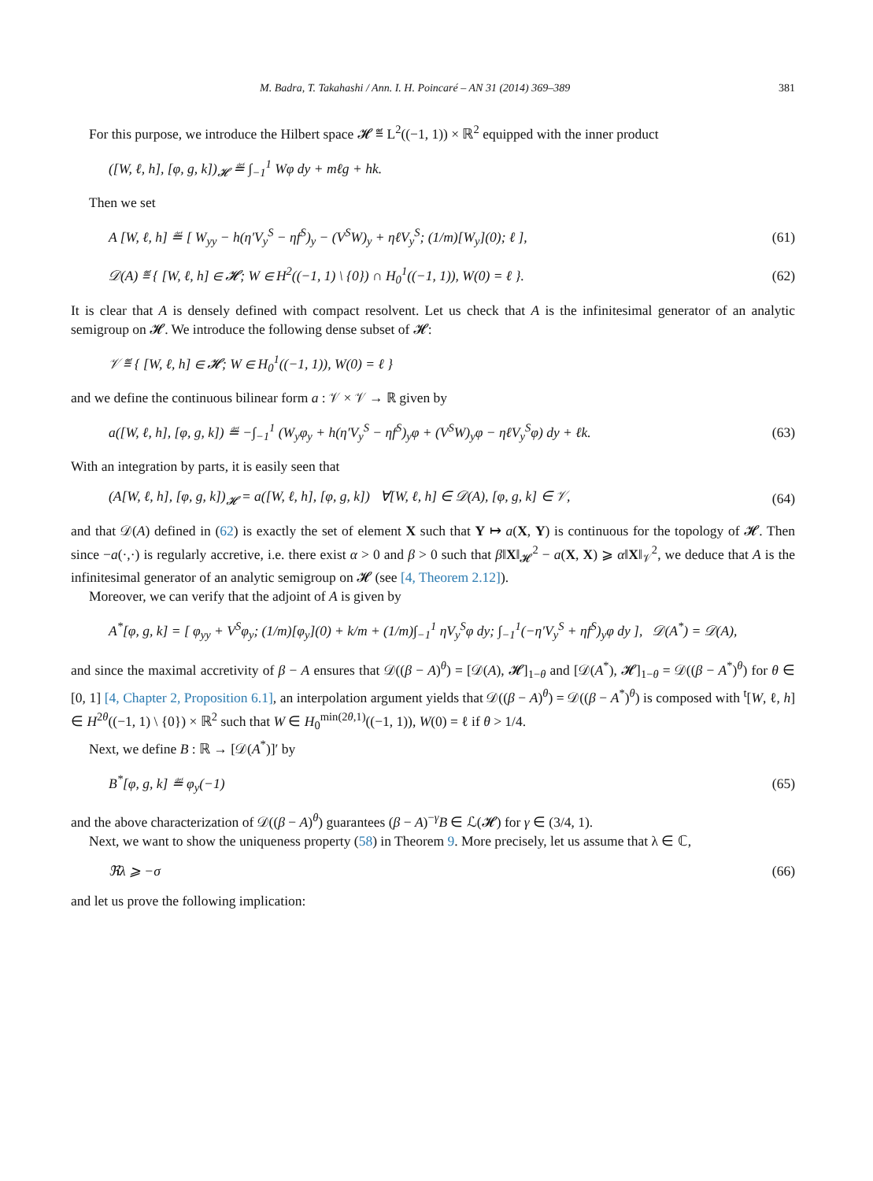M. Badra, T. Takahashi / Ann. I. H. Poincaré – AN 31 (2014) 369–389 381
For this purpose, we introduce the Hilbert space 𝓗 ≝ L<sup>2</sup>((−1, 1)) × ℝ<sup>2</sup> equipped with the inner product
([W, ℓ, h], [φ, g, k])<sub>𝓗</sub> ≝ ∫<sub>−1</sub><sup>1</sup> Wφ dy + mℓg + hk.
Then we set
A [W, ℓ, h] ≝ [ W<sub>yy</sub> − h(η′V<sub>y</sub><sup>S</sup> − ηf<sup>S</sup>)<sub>y</sub> − (V<sup>S</sup>W)<sub>y</sub> + ηℓV<sub>y</sub><sup>S</sup>; (1/m)[W<sub>y</sub>](0); ℓ ], (61)
𝒟(A) ≝ { [W, ℓ, h] ∈ 𝓗; W ∈ H<sup>2</sup>((−1, 1) \ {0}) ∩ H<sub>0</sub><sup>1</sup>((−1, 1)), W(0) = ℓ }. (62)
It is clear that A is densely defined with compact resolvent. Let us check that A is the infinitesimal generator of an analytic semigroup on 𝓗. We introduce the following dense subset of 𝓗:
𝒱 ≝ { [W, ℓ, h] ∈ 𝓗; W ∈ H<sub>0</sub><sup>1</sup>((−1, 1)), W(0) = ℓ }
and we define the continuous bilinear form a : 𝒱 × 𝒱 → ℝ given by
a([W, ℓ, h], [φ, g, k]) ≝ −∫<sub>−1</sub><sup>1</sup> (W<sub>y</sub>φ<sub>y</sub> + h(η′V<sub>y</sub><sup>S</sup> − ηf<sup>S</sup>)<sub>y</sub>φ + (V<sup>S</sup>W)<sub>y</sub>φ − ηℓV<sub>y</sub><sup>S</sup>φ) dy + ℓk. (63)
With an integration by parts, it is easily seen that
(A[W, ℓ, h], [φ, g, k])<sub>𝓗</sub> = a([W, ℓ, h], [φ, g, k]) ∀[W, ℓ, h] ∈ 𝒟(A), [φ, g, k] ∈ 𝒱, (64)
and that 𝒟(A) defined in (62) is exactly the set of element X such that Y ↦ a(X, Y) is continuous for the topology of 𝓗. Then since −a(·,·) is regularly accretive, i.e. there exist α > 0 and β > 0 such that β‖X‖<sub>𝓗</sub><sup>2</sup> − a(X, X) ⩾ α‖X‖<sub>𝒱</sub><sup>2</sup>, we deduce that A is the infinitesimal generator of an analytic semigroup on 𝓗 (see [4, Theorem 2.12]).
Moreover, we can verify that the adjoint of A is given by
A<sup>*</sup>[φ, g, k] = [ φ<sub>yy</sub> + V<sup>S</sup>φ<sub>y</sub>; (1/m)[φ<sub>y</sub>](0) + k/m + (1/m)∫<sub>−1</sub><sup>1</sup> ηV<sub>y</sub><sup>S</sup>φ dy; ∫<sub>−1</sub><sup>1</sup>(−η′V<sub>y</sub><sup>S</sup> + ηf<sup>S</sup>)<sub>y</sub>φ dy ], 𝒟(A<sup>*</sup>) = 𝒟(A),
and since the maximal accretivity of β − A ensures that 𝒟((β − A)<sup>θ</sup>) = [𝒟(A), 𝓗]<sub>1−θ</sub> and [𝒟(A<sup>*</sup>), 𝓗]<sub>1−θ</sub> = 𝒟((β − A<sup>*</sup>)<sup>θ</sup>) for θ ∈ [0, 1] [4, Chapter 2, Proposition 6.1], an interpolation argument yields that 𝒟((β − A)<sup>θ</sup>) = 𝒟((β − A<sup>*</sup>)<sup>θ</sup>) is composed with <sup>t</sup>[W, ℓ, h] ∈ H<sup>2θ</sup>((−1, 1) \ {0}) × ℝ<sup>2</sup> such that W ∈ H<sub>0</sub><sup>min(2θ,1)</sup>((−1, 1)), W(0) = ℓ if θ > 1/4.
Next, we define B : ℝ → [𝒟(A<sup>*</sup>)]′ by
B<sup>*</sup>[φ, g, k] ≝ φ<sub>y</sub>(−1) (65)
and the above characterization of 𝒟((β − A)<sup>θ</sup>) guarantees (β − A)<sup>−γ</sup>B ∈ ℒ(𝓗) for γ ∈ (3/4, 1).
Next, we want to show the uniqueness property (58) in Theorem 9. More precisely, let us assume that λ ∈ ℂ,
ℜλ ⩾ −σ (66)
and let us prove the following implication: